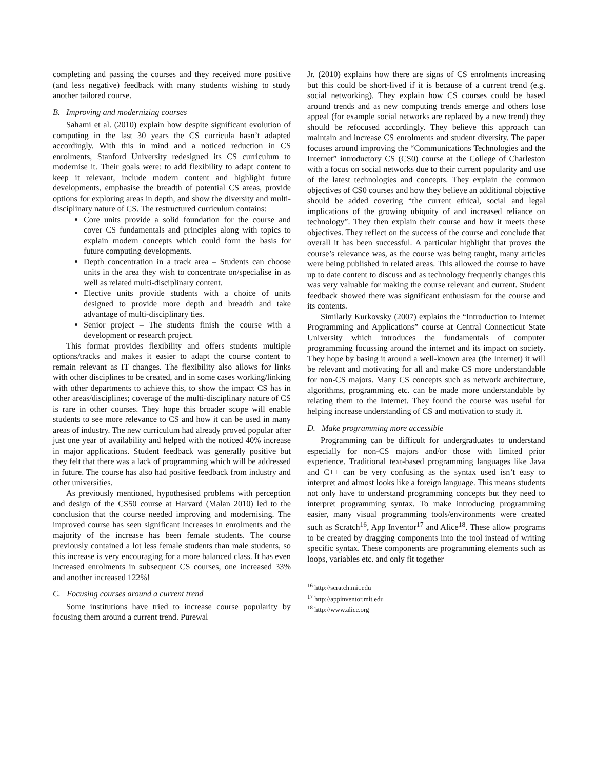completing and passing the courses and they received more positive (and less negative) feedback with many students wishing to study another tailored course.
B. Improving and modernizing courses
Sahami et al. (2010) explain how despite significant evolution of computing in the last 30 years the CS curricula hasn’t adapted accordingly. With this in mind and a noticed reduction in CS enrolments, Stanford University redesigned its CS curriculum to modernise it. Their goals were: to add flexibility to adapt content to keep it relevant, include modern content and highlight future developments, emphasise the breadth of potential CS areas, provide options for exploring areas in depth, and show the diversity and multi-disciplinary nature of CS. The restructured curriculum contains:
Core units provide a solid foundation for the course and cover CS fundamentals and principles along with topics to explain modern concepts which could form the basis for future computing developments.
Depth concentration in a track area – Students can choose units in the area they wish to concentrate on/specialise in as well as related multi-disciplinary content.
Elective units provide students with a choice of units designed to provide more depth and breadth and take advantage of multi-disciplinary ties.
Senior project – The students finish the course with a development or research project.
This format provides flexibility and offers students multiple options/tracks and makes it easier to adapt the course content to remain relevant as IT changes. The flexibility also allows for links with other disciplines to be created, and in some cases working/linking with other departments to achieve this, to show the impact CS has in other areas/disciplines; coverage of the multi-disciplinary nature of CS is rare in other courses. They hope this broader scope will enable students to see more relevance to CS and how it can be used in many areas of industry. The new curriculum had already proved popular after just one year of availability and helped with the noticed 40% increase in major applications. Student feedback was generally positive but they felt that there was a lack of programming which will be addressed in future. The course has also had positive feedback from industry and other universities.
As previously mentioned, hypothesised problems with perception and design of the CS50 course at Harvard (Malan 2010) led to the conclusion that the course needed improving and modernising. The improved course has seen significant increases in enrolments and the majority of the increase has been female students. The course previously contained a lot less female students than male students, so this increase is very encouraging for a more balanced class. It has even increased enrolments in subsequent CS courses, one increased 33% and another increased 122%!
C. Focusing courses around a current trend
Some institutions have tried to increase course popularity by focusing them around a current trend. Purewal
Jr. (2010) explains how there are signs of CS enrolments increasing but this could be short-lived if it is because of a current trend (e.g. social networking). They explain how CS courses could be based around trends and as new computing trends emerge and others lose appeal (for example social networks are replaced by a new trend) they should be refocused accordingly. They believe this approach can maintain and increase CS enrolments and student diversity. The paper focuses around improving the “Communications Technologies and the Internet” introductory CS (CS0) course at the College of Charleston with a focus on social networks due to their current popularity and use of the latest technologies and concepts. They explain the common objectives of CS0 courses and how they believe an additional objective should be added covering “the current ethical, social and legal implications of the growing ubiquity of and increased reliance on technology”. They then explain their course and how it meets these objectives. They reflect on the success of the course and conclude that overall it has been successful. A particular highlight that proves the course’s relevance was, as the course was being taught, many articles were being published in related areas. This allowed the course to have up to date content to discuss and as technology frequently changes this was very valuable for making the course relevant and current. Student feedback showed there was significant enthusiasm for the course and its contents.
Similarly Kurkovsky (2007) explains the “Introduction to Internet Programming and Applications” course at Central Connecticut State University which introduces the fundamentals of computer programming focussing around the internet and its impact on society. They hope by basing it around a well-known area (the Internet) it will be relevant and motivating for all and make CS more understandable for non-CS majors. Many CS concepts such as network architecture, algorithms, programming etc. can be made more understandable by relating them to the Internet. They found the course was useful for helping increase understanding of CS and motivation to study it.
D. Make programming more accessible
Programming can be difficult for undergraduates to understand especially for non-CS majors and/or those with limited prior experience. Traditional text-based programming languages like Java and C++ can be very confusing as the syntax used isn’t easy to interpret and almost looks like a foreign language. This means students not only have to understand programming concepts but they need to interpret programming syntax. To make introducing programming easier, many visual programming tools/environments were created such as Scratch<sup>16</sup>, App Inventor<sup>17</sup> and Alice<sup>18</sup>. These allow programs to be created by dragging components into the tool instead of writing specific syntax. These components are programming elements such as loops, variables etc. and only fit together
<sup>16</sup> http://scratch.mit.edu
<sup>17</sup> http://appinventor.mit.edu
<sup>18</sup> http://www.alice.org